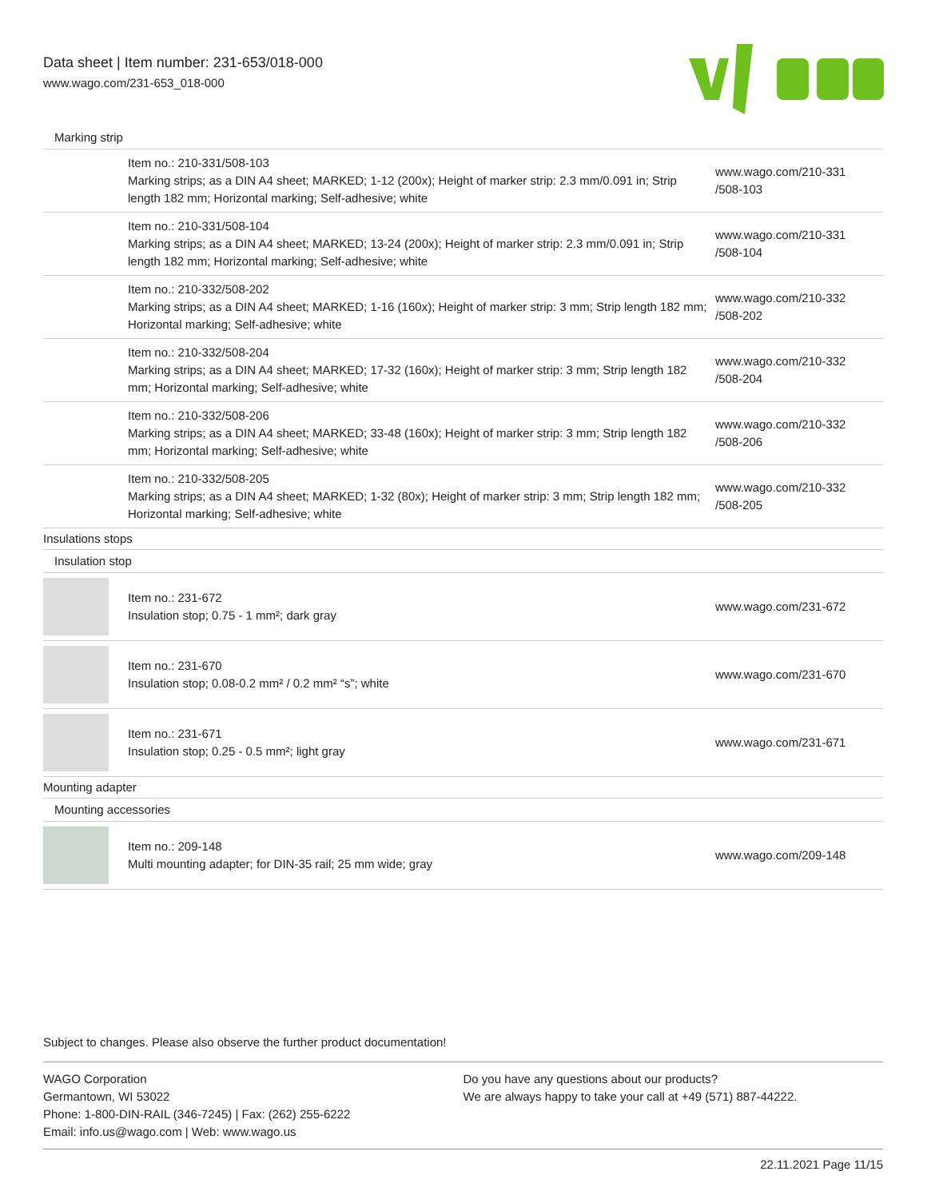Data sheet | Item number: 231-653/018-000
www.wago.com/231-653_018-000
| Marking strip | | |
| | Item no.: 210-331/508-103 Marking strips; as a DIN A4 sheet; MARKED; 1-12 (200x); Height of marker strip: 2.3 mm/0.091 in; Strip length 182 mm; Horizontal marking; Self-adhesive; white | www.wago.com/210-331 /508-103 |
| | Item no.: 210-331/508-104 Marking strips; as a DIN A4 sheet; MARKED; 13-24 (200x); Height of marker strip: 2.3 mm/0.091 in; Strip length 182 mm; Horizontal marking; Self-adhesive; white | www.wago.com/210-331 /508-104 |
| | Item no.: 210-332/508-202 Marking strips; as a DIN A4 sheet; MARKED; 1-16 (160x); Height of marker strip: 3 mm; Strip length 182 mm; Horizontal marking; Self-adhesive; white | www.wago.com/210-332 /508-202 |
| | Item no.: 210-332/508-204 Marking strips; as a DIN A4 sheet; MARKED; 17-32 (160x); Height of marker strip: 3 mm; Strip length 182 mm; Horizontal marking; Self-adhesive; white | www.wago.com/210-332 /508-204 |
| | Item no.: 210-332/508-206 Marking strips; as a DIN A4 sheet; MARKED; 33-48 (160x); Height of marker strip: 3 mm; Strip length 182 mm; Horizontal marking; Self-adhesive; white | www.wago.com/210-332 /508-206 |
| | Item no.: 210-332/508-205 Marking strips; as a DIN A4 sheet; MARKED; 1-32 (80x); Height of marker strip: 3 mm; Strip length 182 mm; Horizontal marking; Self-adhesive; white | www.wago.com/210-332 /508-205 |
| Insulations stops | | |
| Insulation stop | | |
| | Item no.: 231-672 Insulation stop; 0.75 - 1 mm²; dark gray | www.wago.com/231-672 |
| | Item no.: 231-670 Insulation stop; 0.08-0.2 mm² / 0.2 mm² “s”; white | www.wago.com/231-670 |
| | Item no.: 231-671 Insulation stop; 0.25 - 0.5 mm²; light gray | www.wago.com/231-671 |
| Mounting adapter | | |
| Mounting accessories | | |
| | Item no.: 209-148 Multi mounting adapter; for DIN-35 rail; 25 mm wide; gray | www.wago.com/209-148 |
Subject to changes. Please also observe the further product documentation!
WAGO Corporation
Germantown, WI 53022
Phone: 1-800-DIN-RAIL (346-7245) | Fax: (262) 255-6222
Email: info.us@wago.com | Web: www.wago.us
Do you have any questions about our products?
We are always happy to take your call at +49 (571) 887-44222.
22.11.2021 Page 11/15